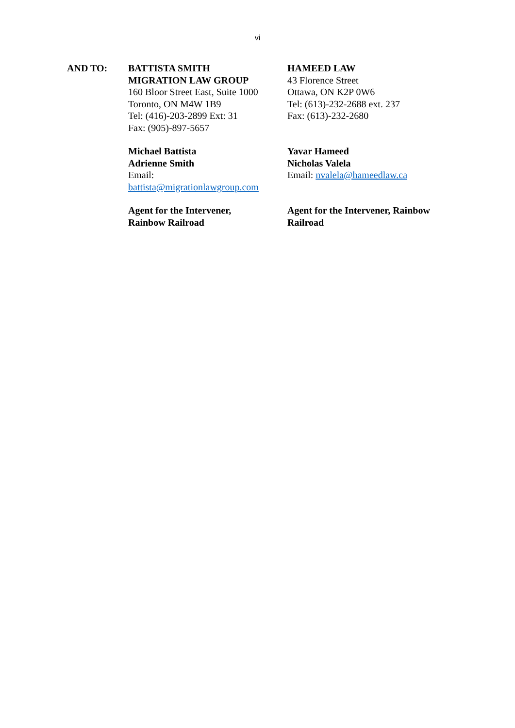vi
AND TO: BATTISTA SMITH
MIGRATION LAW GROUP
160 Bloor Street East, Suite 1000
Toronto, ON M4W 1B9
Tel: (416)-203-2899 Ext: 31
Fax: (905)-897-5657
Michael Battista
Adrienne Smith
Email:
battista@migrationlawgroup.com
Agent for the Intervener,
Rainbow Railroad
HAMEED LAW
43 Florence Street
Ottawa, ON K2P 0W6
Tel: (613)-232-2688 ext. 237
Fax: (613)-232-2680
Yavar Hameed
Nicholas Valela
Email: nvalela@hameedlaw.ca
Agent for the Intervener, Rainbow
Railroad